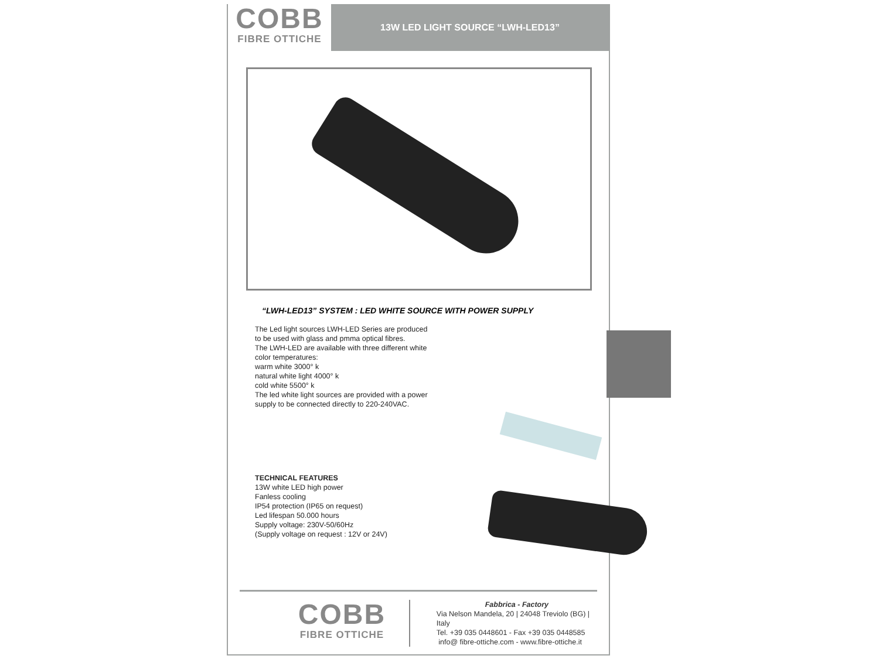COBB
FIBRE OTTICHE
13W LED LIGHT SOURCE “LWH-LED13”
“LWH-LED13” SYSTEM : LED WHITE SOURCE WITH POWER SUPPLY
The Led light sources LWH-LED Series are produced
to be used with glass and pmma optical fibres.
The LWH-LED are available with three different white
color temperatures:
warm white 3000° k
natural white light 4000° k
cold white 5500° k
The led white light sources are provided with a power
supply to be connected directly to 220-240VAC.
TECHNICAL FEATURES
13W white LED high power
Fanless cooling
IP54 protection (IP65 on request)
Led lifespan 50.000 hours
Supply voltage: 230V-50/60Hz
(Supply voltage on request : 12V or 24V)
COBB
FIBRE OTTICHE
Fabbrica - Factory
Via Nelson Mandela, 20 | 24048 Treviolo (BG) | Italy
Tel. +39 035 0448601 - Fax +39 035 0448585
info@ fibre-ottiche.com - www.fibre-ottiche.it